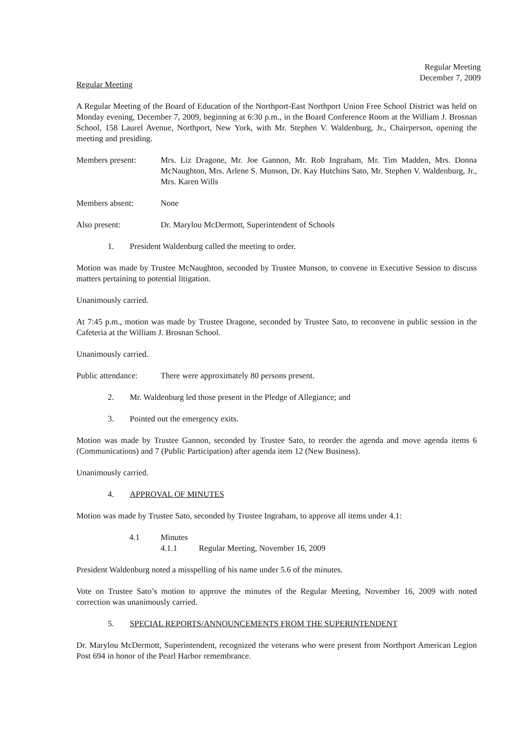Regular Meeting
December 7, 2009
Regular Meeting
A Regular Meeting of the Board of Education of the Northport-East Northport Union Free School District was held on Monday evening, December 7, 2009, beginning at 6:30 p.m., in the Board Conference Room at the William J. Brosnan School, 158 Laurel Avenue, Northport, New York, with Mr. Stephen V. Waldenburg, Jr., Chairperson, opening the meeting and presiding.
Members present: Mrs. Liz Dragone, Mr. Joe Gannon, Mr. Rob Ingraham, Mr. Tim Madden, Mrs. Donna McNaughton, Mrs. Arlene S. Munson, Dr. Kay Hutchins Sato, Mr. Stephen V. Waldenburg, Jr., Mrs. Karen Wills
Members absent: None
Also present: Dr. Marylou McDermott, Superintendent of Schools
1. President Waldenburg called the meeting to order.
Motion was made by Trustee McNaughton, seconded by Trustee Munson, to convene in Executive Session to discuss matters pertaining to potential litigation.
Unanimously carried.
At 7:45 p.m., motion was made by Trustee Dragone, seconded by Trustee Sato, to reconvene in public session in the Cafeteria at the William J. Brosnan School.
Unanimously carried.
Public attendance:
There were approximately 80 persons present.
2. Mr. Waldenburg led those present in the Pledge of Allegiance; and
3. Pointed out the emergency exits.
Motion was made by Trustee Gannon, seconded by Trustee Sato, to reorder the agenda and move agenda items 6 (Communications) and 7 (Public Participation) after agenda item 12 (New Business).
Unanimously carried.
4. APPROVAL OF MINUTES
Motion was made by Trustee Sato, seconded by Trustee Ingraham, to approve all items under 4.1:
4.1 Minutes
4.1.1 Regular Meeting, November 16, 2009
President Waldenburg noted a misspelling of his name under 5.6 of the minutes.
Vote on Trustee Sato’s motion to approve the minutes of the Regular Meeting, November 16, 2009 with noted correction was unanimously carried.
5. SPECIAL REPORTS/ANNOUNCEMENTS FROM THE SUPERINTENDENT
Dr. Marylou McDermott, Superintendent, recognized the veterans who were present from Northport American Legion Post 694 in honor of the Pearl Harbor remembrance.